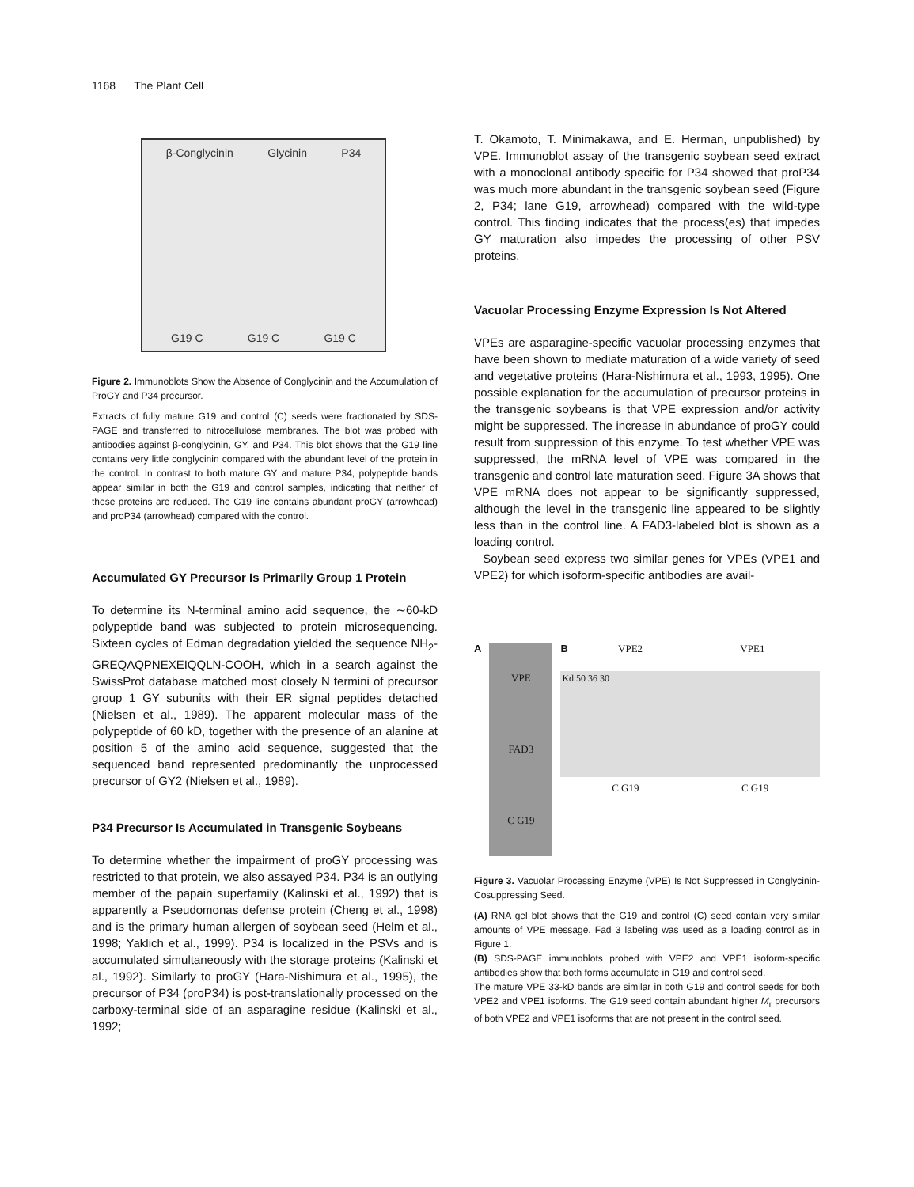1168 The Plant Cell
β-Conglycinin Glycinin P34
G19 C G19 C G19 C
Figure 2. Immunoblots Show the Absence of Conglycinin and the Accumulation of ProGY and P34 precursor.
Extracts of fully mature G19 and control (C) seeds were fractionated by SDS-PAGE and transferred to nitrocellulose membranes. The blot was probed with antibodies against β-conglycinin, GY, and P34. This blot shows that the G19 line contains very little conglycinin compared with the abundant level of the protein in the control. In contrast to both mature GY and mature P34, polypeptide bands appear similar in both the G19 and control samples, indicating that neither of these proteins are reduced. The G19 line contains abundant proGY (arrowhead) and proP34 (arrowhead) compared with the control.
Accumulated GY Precursor Is Primarily Group 1 Protein
To determine its N-terminal amino acid sequence, the ∼60-kD polypeptide band was subjected to protein microsequencing. Sixteen cycles of Edman degradation yielded the sequence NH<sub>2</sub>-GREQAQPNEXEIQQLN-COOH, which in a search against the SwissProt database matched most closely N termini of precursor group 1 GY subunits with their ER signal peptides detached (Nielsen et al., 1989). The apparent molecular mass of the polypeptide of 60 kD, together with the presence of an alanine at position 5 of the amino acid sequence, suggested that the sequenced band represented predominantly the unprocessed precursor of GY2 (Nielsen et al., 1989).
P34 Precursor Is Accumulated in Transgenic Soybeans
To determine whether the impairment of proGY processing was restricted to that protein, we also assayed P34. P34 is an outlying member of the papain superfamily (Kalinski et al., 1992) that is apparently a Pseudomonas defense protein (Cheng et al., 1998) and is the primary human allergen of soybean seed (Helm et al., 1998; Yaklich et al., 1999). P34 is localized in the PSVs and is accumulated simultaneously with the storage proteins (Kalinski et al., 1992). Similarly to proGY (Hara-Nishimura et al., 1995), the precursor of P34 (proP34) is post-translationally processed on the carboxy-terminal side of an asparagine residue (Kalinski et al., 1992;
T. Okamoto, T. Minimakawa, and E. Herman, unpublished) by VPE. Immunoblot assay of the transgenic soybean seed extract with a monoclonal antibody specific for P34 showed that proP34 was much more abundant in the transgenic soybean seed (Figure 2, P34; lane G19, arrowhead) compared with the wild-type control. This finding indicates that the process(es) that impedes GY maturation also impedes the processing of other PSV proteins.
Vacuolar Processing Enzyme Expression Is Not Altered
VPEs are asparagine-specific vacuolar processing enzymes that have been shown to mediate maturation of a wide variety of seed and vegetative proteins (Hara-Nishimura et al., 1993, 1995). One possible explanation for the accumulation of precursor proteins in the transgenic soybeans is that VPE expression and/or activity might be suppressed. The increase in abundance of proGY could result from suppression of this enzyme. To test whether VPE was suppressed, the mRNA level of VPE was compared in the transgenic and control late maturation seed. Figure 3A shows that VPE mRNA does not appear to be significantly suppressed, although the level in the transgenic line appeared to be slightly less than in the control line. A FAD3-labeled blot is shown as a loading control.
Soybean seed express two similar genes for VPEs (VPE1 and VPE2) for which isoform-specific antibodies are avail-
A
VPE
FAD3
C G19
B VPE2 VPE1
Kd 50 36 30
C G19 C G19
Figure 3. Vacuolar Processing Enzyme (VPE) Is Not Suppressed in Conglycinin-Cosuppressing Seed.
(A) RNA gel blot shows that the G19 and control (C) seed contain very similar amounts of VPE message. Fad 3 labeling was used as a loading control as in Figure 1.
(B) SDS-PAGE immunoblots probed with VPE2 and VPE1 isoform-specific antibodies show that both forms accumulate in G19 and control seed.
The mature VPE 33-kD bands are similar in both G19 and control seeds for both VPE2 and VPE1 isoforms. The G19 seed contain abundant higher M<sub>r</sub> precursors of both VPE2 and VPE1 isoforms that are not present in the control seed.